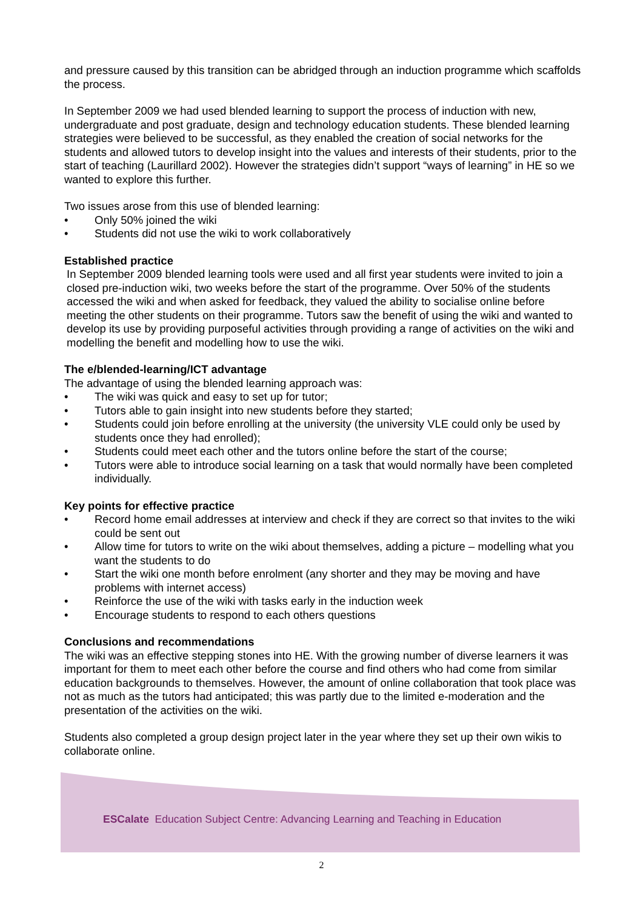and pressure caused by this transition can be abridged through an induction programme which scaffolds the process.
In September 2009 we had used blended learning to support the process of induction with new, undergraduate and post graduate, design and technology education students. These blended learning strategies were believed to be successful, as they enabled the creation of social networks for the students and allowed tutors to develop insight into the values and interests of their students, prior to the start of teaching (Laurillard 2002). However the strategies didn’t support “ways of learning” in HE so we wanted to explore this further.
Two issues arose from this use of blended learning:
• Only 50% joined the wiki
• Students did not use the wiki to work collaboratively
Established practice
In September 2009 blended learning tools were used and all first year students were invited to join a closed pre-induction wiki, two weeks before the start of the programme. Over 50% of the students accessed the wiki and when asked for feedback, they valued the ability to socialise online before meeting the other students on their programme. Tutors saw the benefit of using the wiki and wanted to develop its use by providing purposeful activities through providing a range of activities on the wiki and modelling the benefit and modelling how to use the wiki.
The e/blended-learning/ICT advantage
The advantage of using the blended learning approach was:
• The wiki was quick and easy to set up for tutor;
• Tutors able to gain insight into new students before they started;
• Students could join before enrolling at the university (the university VLE could only be used by students once they had enrolled);
• Students could meet each other and the tutors online before the start of the course;
• Tutors were able to introduce social learning on a task that would normally have been completed individually.
Key points for effective practice
• Record home email addresses at interview and check if they are correct so that invites to the wiki could be sent out
• Allow time for tutors to write on the wiki about themselves, adding a picture – modelling what you want the students to do
• Start the wiki one month before enrolment (any shorter and they may be moving and have problems with internet access)
• Reinforce the use of the wiki with tasks early in the induction week
• Encourage students to respond to each others questions
Conclusions and recommendations
The wiki was an effective stepping stones into HE. With the growing number of diverse learners it was important for them to meet each other before the course and find others who had come from similar education backgrounds to themselves. However, the amount of online collaboration that took place was not as much as the tutors had anticipated; this was partly due to the limited e-moderation and the presentation of the activities on the wiki.
Students also completed a group design project later in the year where they set up their own wikis to collaborate online.
ESCalate Education Subject Centre: Advancing Learning and Teaching in Education
2